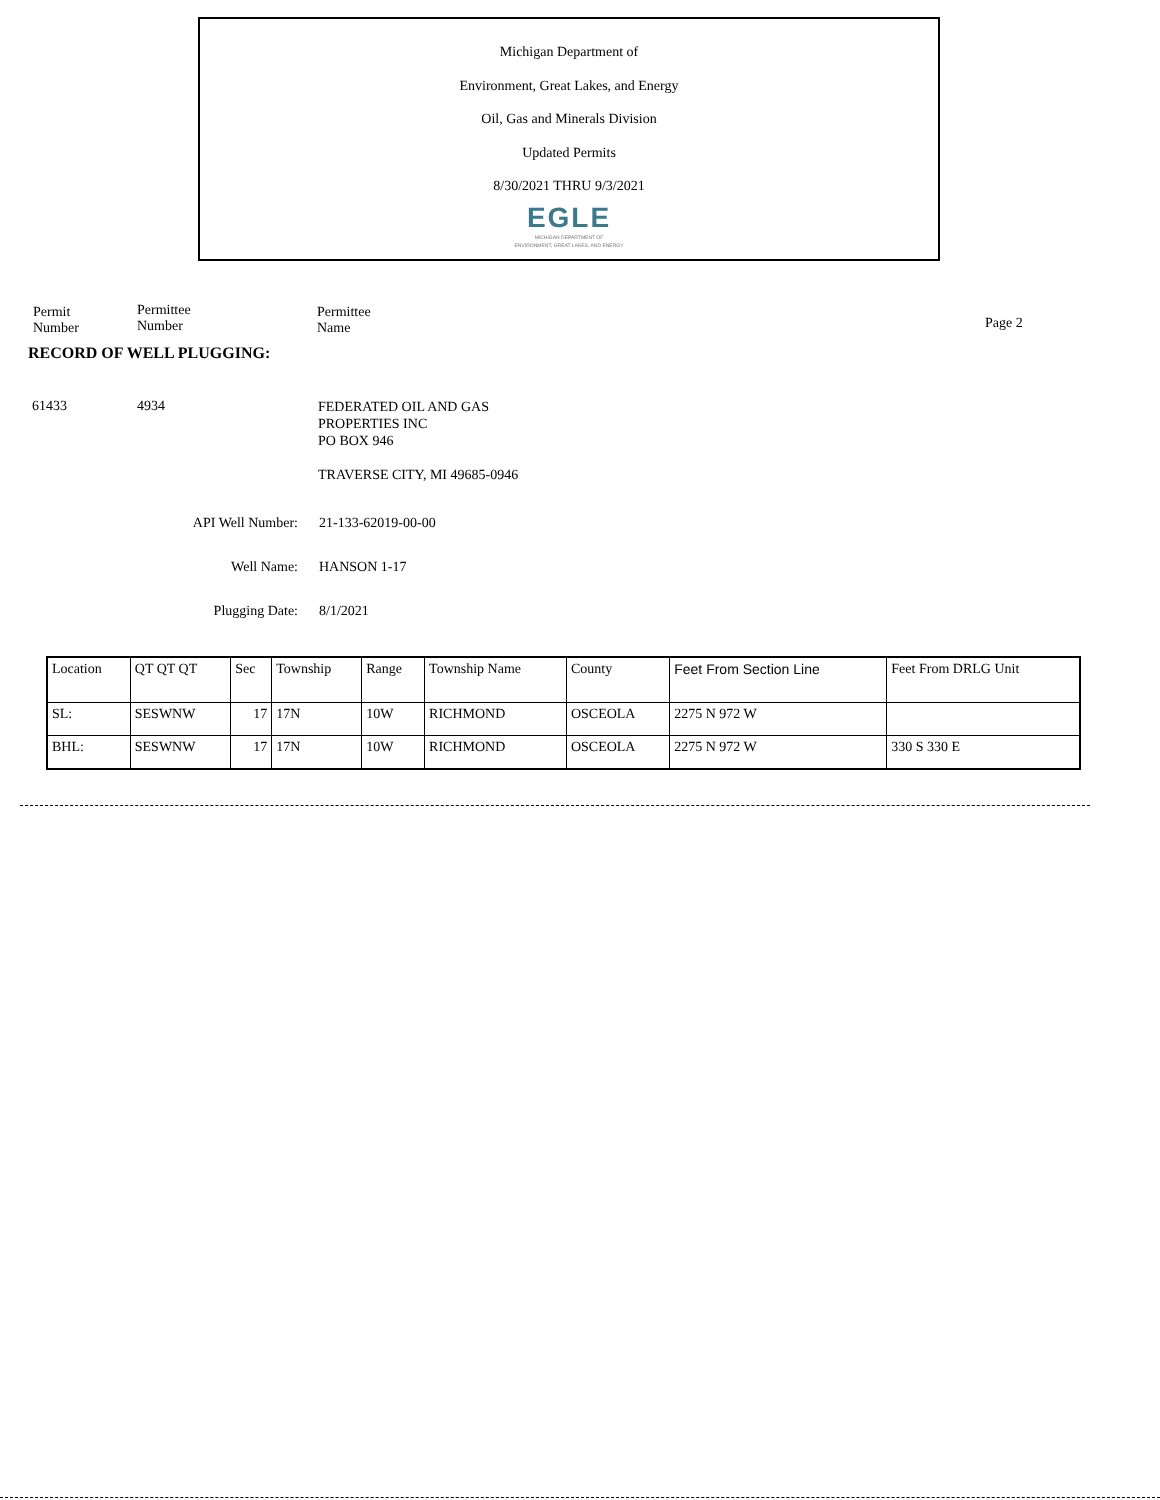Michigan Department of
Environment, Great Lakes, and Energy
Oil, Gas and Minerals Division
Updated Permits
8/30/2021 THRU 9/3/2021
EGLE
MICHIGAN DEPARTMENT OF
ENVIRONMENT, GREAT LAKES, AND ENERGY
Permit
Number
Permittee
Number
Permittee
Name
Page 2
RECORD OF WELL PLUGGING:
61433 4934
FEDERATED OIL AND GAS
PROPERTIES INC
PO BOX 946
TRAVERSE CITY, MI 49685-0946
API Well Number: 21-133-62019-00-00
Well Name: HANSON 1-17
Plugging Date: 8/1/2021
| Location | QT QT QT | Sec | Township | Range | Township Name | County | Feet From Section Line | Feet From DRLG Unit |
| SL: | SESWNW | 17 | 17N | 10W | RICHMOND | OSCEOLA | 2275 N 972 W | |
| BHL: | SESWNW | 17 | 17N | 10W | RICHMOND | OSCEOLA | 2275 N 972 W | 330 S 330 E |